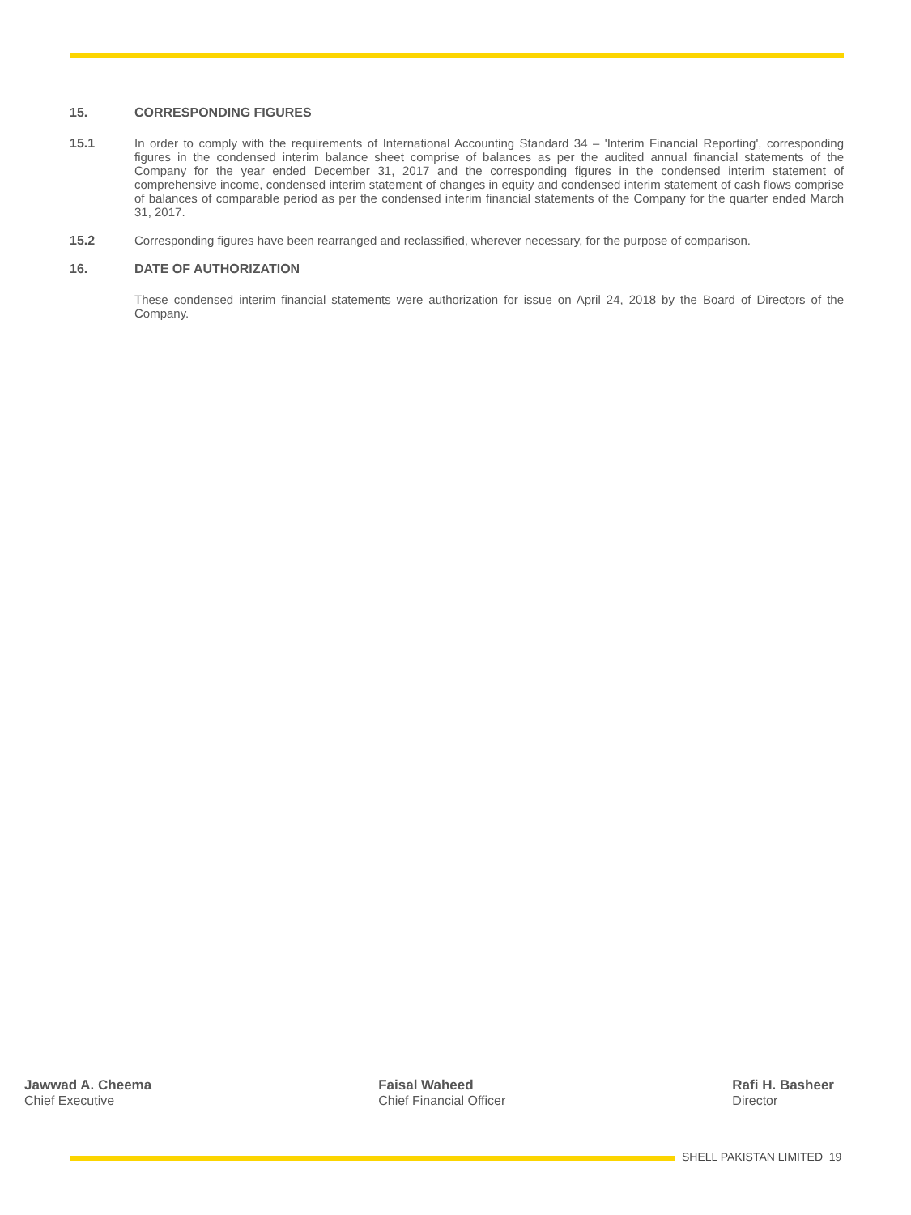15. CORRESPONDING FIGURES
15.1 In order to comply with the requirements of International Accounting Standard 34 – 'Interim Financial Reporting', corresponding figures in the condensed interim balance sheet comprise of balances as per the audited annual financial statements of the Company for the year ended December 31, 2017 and the corresponding figures in the condensed interim statement of comprehensive income, condensed interim statement of changes in equity and condensed interim statement of cash flows comprise of balances of comparable period as per the condensed interim financial statements of the Company for the quarter ended March 31, 2017.
15.2 Corresponding figures have been rearranged and reclassified, wherever necessary, for the purpose of comparison.
16. DATE OF AUTHORIZATION
These condensed interim financial statements were authorization for issue on April 24, 2018 by the Board of Directors of the Company.
Jawwad A. Cheema
Chief Executive
Faisal Waheed
Chief Financial Officer
Rafi H. Basheer
Director
SHELL PAKISTAN LIMITED 19